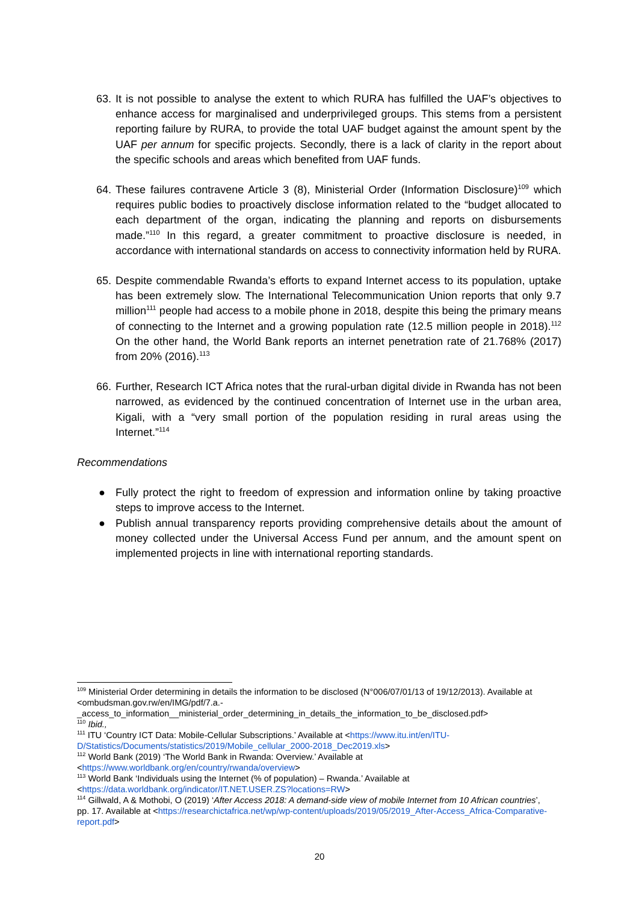63. It is not possible to analyse the extent to which RURA has fulfilled the UAF’s objectives to enhance access for marginalised and underprivileged groups. This stems from a persistent reporting failure by RURA, to provide the total UAF budget against the amount spent by the UAF per annum for specific projects. Secondly, there is a lack of clarity in the report about the specific schools and areas which benefited from UAF funds.
64. These failures contravene Article 3 (8), Ministerial Order (Information Disclosure)<sup>109</sup> which requires public bodies to proactively disclose information related to the “budget allocated to each department of the organ, indicating the planning and reports on disbursements made.”<sup>110</sup> In this regard, a greater commitment to proactive disclosure is needed, in accordance with international standards on access to connectivity information held by RURA.
65. Despite commendable Rwanda’s efforts to expand Internet access to its population, uptake has been extremely slow. The International Telecommunication Union reports that only 9.7 million<sup>111</sup> people had access to a mobile phone in 2018, despite this being the primary means of connecting to the Internet and a growing population rate (12.5 million people in 2018).<sup>112</sup> On the other hand, the World Bank reports an internet penetration rate of 21.768% (2017) from 20% (2016).<sup>113</sup>
66. Further, Research ICT Africa notes that the rural-urban digital divide in Rwanda has not been narrowed, as evidenced by the continued concentration of Internet use in the urban area, Kigali, with a “very small portion of the population residing in rural areas using the Internet.”<sup>114</sup>
Recommendations
● Fully protect the right to freedom of expression and information online by taking proactive steps to improve access to the Internet.
● Publish annual transparency reports providing comprehensive details about the amount of money collected under the Universal Access Fund per annum, and the amount spent on implemented projects in line with international reporting standards.
<sup>109</sup> Ministerial Order determining in details the information to be disclosed (N°006/07/01/13 of 19/12/2013). Available at <ombudsman.gov.rw/en/IMG/pdf/7.a.-_access_to_information__ministerial_order_determining_in_details_the_information_to_be_disclosed.pdf>
<sup>110</sup> Ibid.,
<sup>111</sup> ITU ‘Country ICT Data: Mobile-Cellular Subscriptions.’ Available at <https://www.itu.int/en/ITU-D/Statistics/Documents/statistics/2019/Mobile_cellular_2000-2018_Dec2019.xls>
<sup>112</sup> World Bank (2019) ‘The World Bank in Rwanda: Overview.’ Available at <https://www.worldbank.org/en/country/rwanda/overview>
<sup>113</sup> World Bank ‘Individuals using the Internet (% of population) – Rwanda.’ Available at <https://data.worldbank.org/indicator/IT.NET.USER.ZS?locations=RW>
<sup>114</sup> Gillwald, A & Mothobi, O (2019) ‘After Access 2018: A demand-side view of mobile Internet from 10 African countries’, pp. 17. Available at <https://researchictafrica.net/wp/wp-content/uploads/2019/05/2019_After-Access_Africa-Comparative-report.pdf>
20